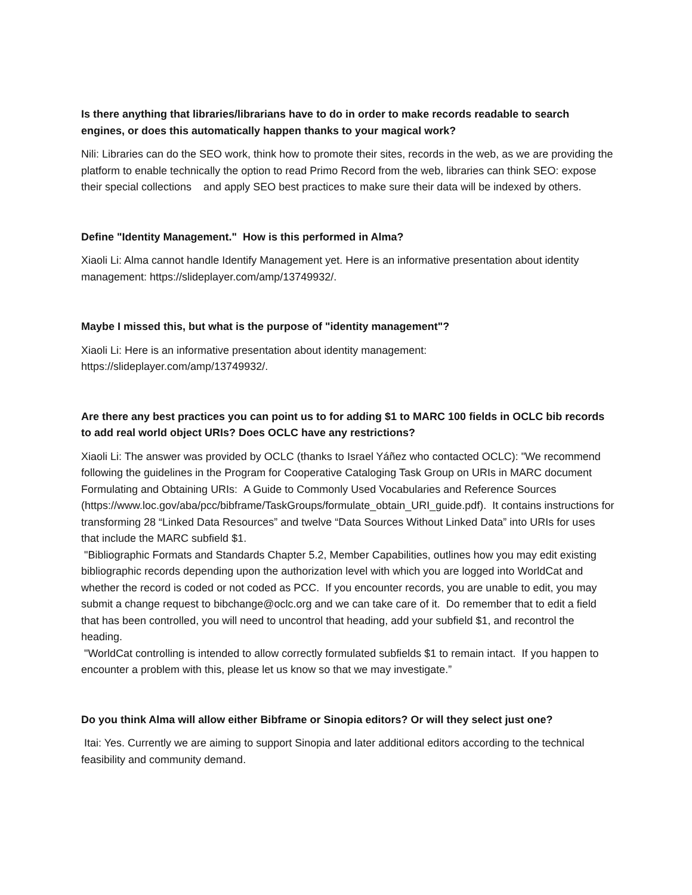Is there anything that libraries/librarians have to do in order to make records readable to search engines, or does this automatically happen thanks to your magical work?
Nili: Libraries can do the SEO work, think how to promote their sites, records in the web, as we are providing the platform to enable technically the option to read Primo Record from the web, libraries can think SEO: expose their special collections and apply SEO best practices to make sure their data will be indexed by others.
Define "Identity Management." How is this performed in Alma?
Xiaoli Li: Alma cannot handle Identify Management yet. Here is an informative presentation about identity management: https://slideplayer.com/amp/13749932/.
Maybe I missed this, but what is the purpose of "identity management"?
Xiaoli Li: Here is an informative presentation about identity management:
https://slideplayer.com/amp/13749932/.
Are there any best practices you can point us to for adding $1 to MARC 100 fields in OCLC bib records to add real world object URIs? Does OCLC have any restrictions?
Xiaoli Li: The answer was provided by OCLC (thanks to Israel Yáñez who contacted OCLC): "We recommend following the guidelines in the Program for Cooperative Cataloging Task Group on URIs in MARC document Formulating and Obtaining URIs: A Guide to Commonly Used Vocabularies and Reference Sources
(https://www.loc.gov/aba/pcc/bibframe/TaskGroups/formulate_obtain_URI_guide.pdf). It contains instructions for transforming 28 “Linked Data Resources” and twelve “Data Sources Without Linked Data” into URIs for uses that include the MARC subfield $1.
"Bibliographic Formats and Standards Chapter 5.2, Member Capabilities, outlines how you may edit existing bibliographic records depending upon the authorization level with which you are logged into WorldCat and whether the record is coded or not coded as PCC. If you encounter records, you are unable to edit, you may submit a change request to bibchange@oclc.org and we can take care of it. Do remember that to edit a field that has been controlled, you will need to uncontrol that heading, add your subfield $1, and recontrol the heading.
"WorldCat controlling is intended to allow correctly formulated subfields $1 to remain intact. If you happen to encounter a problem with this, please let us know so that we may investigate.”
Do you think Alma will allow either Bibframe or Sinopia editors? Or will they select just one?
Itai: Yes. Currently we are aiming to support Sinopia and later additional editors according to the technical feasibility and community demand.